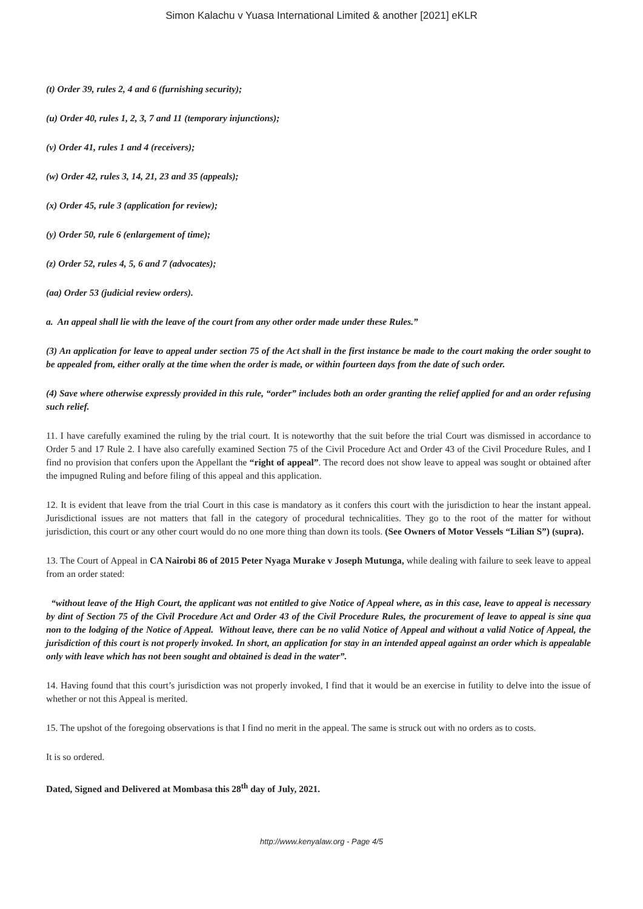Simon Kalachu v Yuasa International Limited & another [2021] eKLR
(t) Order 39, rules 2, 4 and 6 (furnishing security);
(u) Order 40, rules 1, 2, 3, 7 and 11 (temporary injunctions);
(v) Order 41, rules 1 and 4 (receivers);
(w) Order 42, rules 3, 14, 21, 23 and 35 (appeals);
(x) Order 45, rule 3 (application for review);
(y) Order 50, rule 6 (enlargement of time);
(z) Order 52, rules 4, 5, 6 and 7 (advocates);
(aa) Order 53 (judicial review orders).
a. An appeal shall lie with the leave of the court from any other order made under these Rules.”
(3) An application for leave to appeal under section 75 of the Act shall in the first instance be made to the court making the order sought to be appealed from, either orally at the time when the order is made, or within fourteen days from the date of such order.
(4) Save where otherwise expressly provided in this rule, “order” includes both an order granting the relief applied for and an order refusing such relief.
11. I have carefully examined the ruling by the trial court. It is noteworthy that the suit before the trial Court was dismissed in accordance to Order 5 and 17 Rule 2. I have also carefully examined Section 75 of the Civil Procedure Act and Order 43 of the Civil Procedure Rules, and I find no provision that confers upon the Appellant the “right of appeal”. The record does not show leave to appeal was sought or obtained after the impugned Ruling and before filing of this appeal and this application.
12. It is evident that leave from the trial Court in this case is mandatory as it confers this court with the jurisdiction to hear the instant appeal. Jurisdictional issues are not matters that fall in the category of procedural technicalities. They go to the root of the matter for without jurisdiction, this court or any other court would do no one more thing than down its tools. (See Owners of Motor Vessels “Lilian S”) (supra).
13. The Court of Appeal in CA Nairobi 86 of 2015 Peter Nyaga Murake v Joseph Mutunga, while dealing with failure to seek leave to appeal from an order stated:
“without leave of the High Court, the applicant was not entitled to give Notice of Appeal where, as in this case, leave to appeal is necessary by dint of Section 75 of the Civil Procedure Act and Order 43 of the Civil Procedure Rules, the procurement of leave to appeal is sine qua non to the lodging of the Notice of Appeal. Without leave, there can be no valid Notice of Appeal and without a valid Notice of Appeal, the jurisdiction of this court is not properly invoked. In short, an application for stay in an intended appeal against an order which is appealable only with leave which has not been sought and obtained is dead in the water”.
14. Having found that this court’s jurisdiction was not properly invoked, I find that it would be an exercise in futility to delve into the issue of whether or not this Appeal is merited.
15. The upshot of the foregoing observations is that I find no merit in the appeal. The same is struck out with no orders as to costs.
It is so ordered.
Dated, Signed and Delivered at Mombasa this 28<sup>th</sup> day of July, 2021.
http://www.kenyalaw.org - Page 4/5